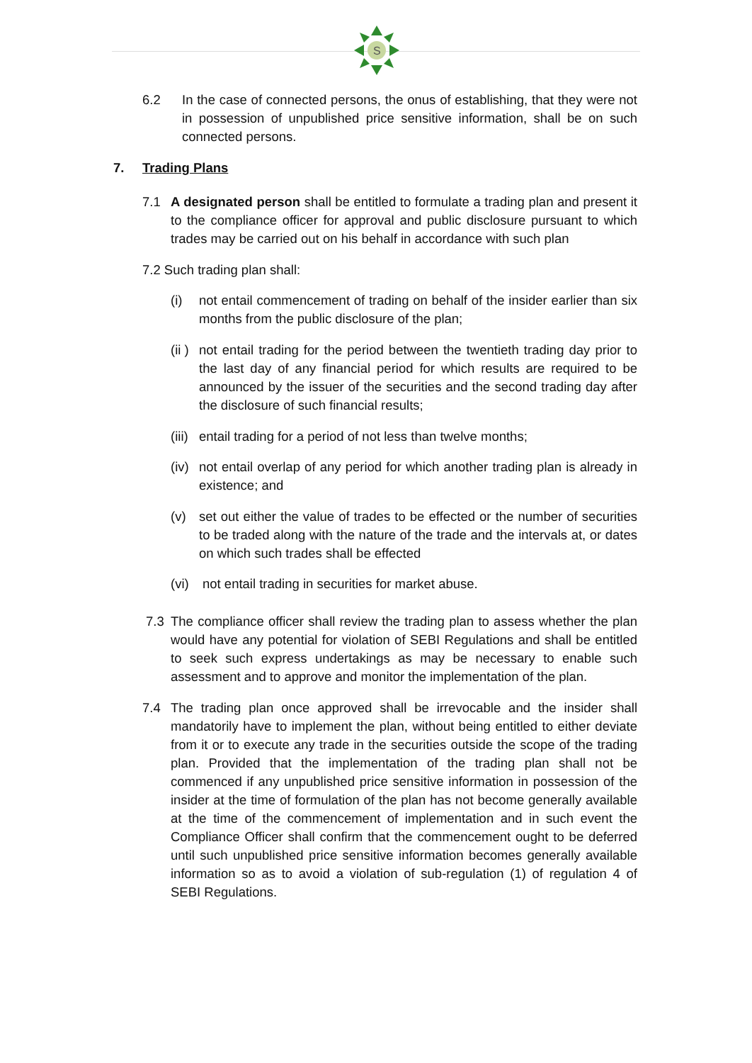S
6.2 In the case of connected persons, the onus of establishing, that they were not in possession of unpublished price sensitive information, shall be on such connected persons.
7. Trading Plans
7.1 A designated person shall be entitled to formulate a trading plan and present it to the compliance officer for approval and public disclosure pursuant to which trades may be carried out on his behalf in accordance with such plan
7.2 Such trading plan shall:
(i) not entail commencement of trading on behalf of the insider earlier than six months from the public disclosure of the plan;
(ii )
not entail trading for the period between the twentieth trading day prior to the last day of any financial period for which results are required to be announced by the issuer of the securities and the second trading day after the disclosure of such financial results;
(iii)
entail trading for a period of not less than twelve months;
(iv)
not entail overlap of any period for which another trading plan is already in existence; and
(v) set out either the value of trades to be effected or the number of securities to be traded along with the nature of the trade and the intervals at, or dates on which such trades shall be effected
(vi) not entail trading in securities for market abuse.
7.3 The compliance officer shall review the trading plan to assess whether the plan would have any potential for violation of SEBI Regulations and shall be entitled to seek such express undertakings as may be necessary to enable such assessment and to approve and monitor the implementation of the plan.
7.4 The trading plan once approved shall be irrevocable and the insider shall mandatorily have to implement the plan, without being entitled to either deviate from it or to execute any trade in the securities outside the scope of the trading plan. Provided that the implementation of the trading plan shall not be commenced if any unpublished price sensitive information in possession of the insider at the time of formulation of the plan has not become generally available at the time of the commencement of implementation and in such event the Compliance Officer shall confirm that the commencement ought to be deferred until such unpublished price sensitive information becomes generally available information so as to avoid a violation of sub-regulation (1) of regulation 4 of SEBI Regulations.